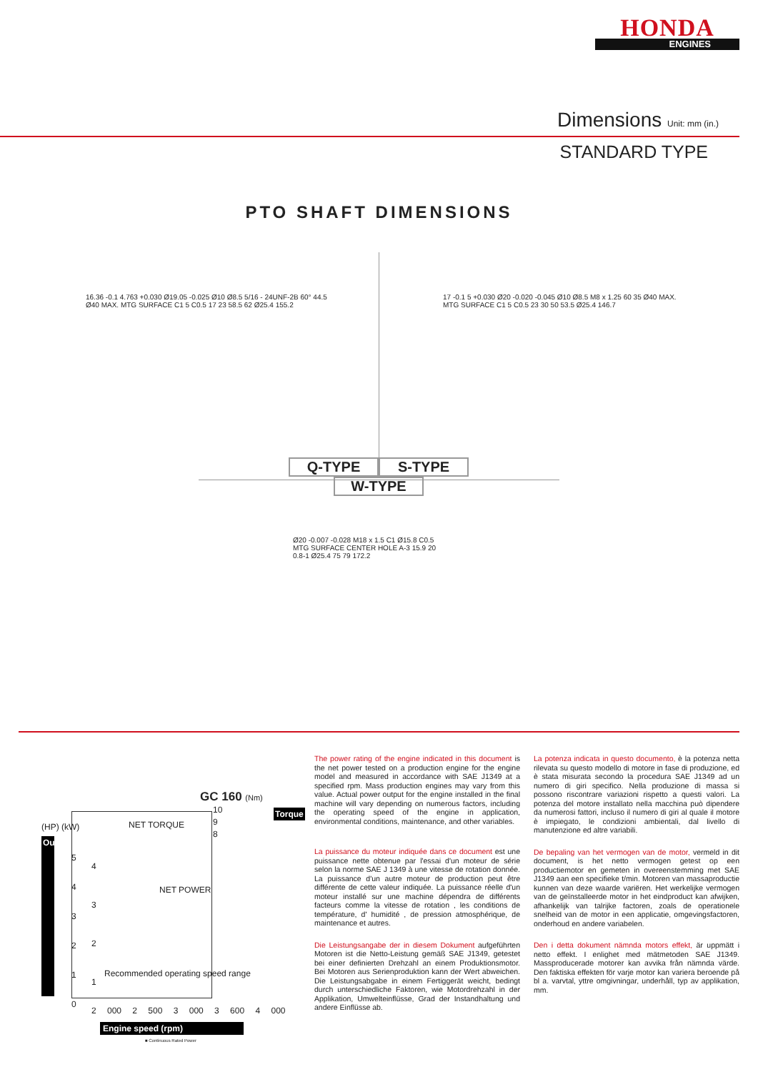HONDA
ENGINES
Dimensions Unit: mm (in.)
STANDARD TYPE
PTO SHAFT DIMENSIONS
16.36 -0.1 4.763 +0.030 Ø19.05 -0.025 Ø10 Ø8.5 5/16 - 24UNF-2B 60° 44.5 Ø40 MAX. MTG SURFACE C1 5 C0.5 17 23 58.5 62 Ø25.4 155.2
17 -0.1 5 +0.030 Ø20 -0.020 -0.045 Ø10 Ø8.5 M8 x 1.25 60 35 Ø40 MAX. MTG SURFACE C1 5 C0.5 23 30 50 53.5 Ø25.4 146.7
Q-TYPE S-TYPE
W-TYPE
Ø20 -0.007 -0.028 M18 x 1.5 C1 Ø15.8 C0.5 MTG SURFACE CENTER HOLE A-3 15.9 20 0.8-1 Ø25.4 75 79 172.2
GC 160 (Nm)
(HP) (kW)
10
9
8
Torque
Output
5
4
3
2
1
0
4
3
2
1
NET TORQUE
NET POWER
Recommended operating speed range
2 000 2 500 3 000 3 600 4 000
Engine speed (rpm)
■ Continuous Rated Power
The power rating of the engine indicated in this document is the net power tested on a production engine for the engine model and measured in accordance with SAE J1349 at a specified rpm. Mass production engines may vary from this value. Actual power output for the engine installed in the final machine will vary depending on numerous factors, including the operating speed of the engine in application, environmental conditions, maintenance, and other variables.
La puissance du moteur indiquée dans ce document est une puissance nette obtenue par l'essai d'un moteur de série selon la norme SAE J 1349 à une vitesse de rotation donnée. La puissance d'un autre moteur de production peut être différente de cette valeur indiquée. La puissance réelle d'un moteur installé sur une machine dépendra de différents facteurs comme la vitesse de rotation , les conditions de température, d' humidité , de pression atmosphérique, de maintenance et autres.
Die Leistungsangabe der in diesem Dokument aufgeführten Motoren ist die Netto-Leistung gemäß SAE J1349, getestet bei einer definierten Drehzahl an einem Produktionsmotor. Bei Motoren aus Serienproduktion kann der Wert abweichen. Die Leistungsabgabe in einem Fertiggerät weicht, bedingt durch unterschiedliche Faktoren, wie Motordrehzahl in der Applikation, Umwelteinflüsse, Grad der Instandhaltung und andere Einflüsse ab.
La potenza indicata in questo documento, è la potenza netta rilevata su questo modello di motore in fase di produzione, ed è stata misurata secondo la procedura SAE J1349 ad un numero di giri specifico. Nella produzione di massa si possono riscontrare variazioni rispetto a questi valori. La potenza del motore installato nella macchina può dipendere da numerosi fattori, incluso il numero di giri al quale il motore è impiegato, le condizioni ambientali, dal livello di manutenzione ed altre variabili.
De bepaling van het vermogen van de motor, vermeld in dit document, is het netto vermogen getest op een productiemotor en gemeten in overeenstemming met SAE J1349 aan een specifieke t/min. Motoren van massaproductie kunnen van deze waarde variëren. Het werkelijke vermogen van de geïnstalleerde motor in het eindproduct kan afwijken, afhankelijk van talrijke factoren, zoals de operationele snelheid van de motor in een applicatie, omgevingsfactoren, onderhoud en andere variabelen.
Den i detta dokument nämnda motors effekt, är uppmätt i netto effekt. I enlighet med mätmetoden SAE J1349. Massproducerade motorer kan avvika från nämnda värde. Den faktiska effekten för varje motor kan variera beroende på bl a. varvtal, yttre omgivningar, underhåll, typ av applikation, mm.